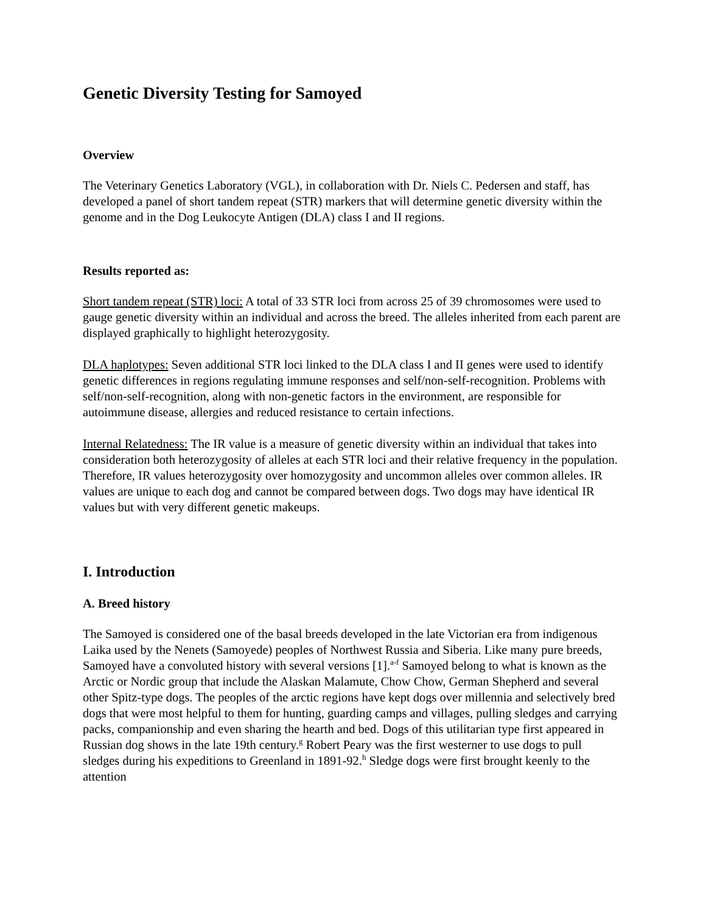Genetic Diversity Testing for Samoyed
Overview
The Veterinary Genetics Laboratory (VGL), in collaboration with Dr. Niels C. Pedersen and staff, has developed a panel of short tandem repeat (STR) markers that will determine genetic diversity within the genome and in the Dog Leukocyte Antigen (DLA) class I and II regions.
Results reported as:
Short tandem repeat (STR) loci: A total of 33 STR loci from across 25 of 39 chromosomes were used to gauge genetic diversity within an individual and across the breed. The alleles inherited from each parent are displayed graphically to highlight heterozygosity.
DLA haplotypes: Seven additional STR loci linked to the DLA class I and II genes were used to identify genetic differences in regions regulating immune responses and self/non-self-recognition. Problems with self/non-self-recognition, along with non-genetic factors in the environment, are responsible for autoimmune disease, allergies and reduced resistance to certain infections.
Internal Relatedness: The IR value is a measure of genetic diversity within an individual that takes into consideration both heterozygosity of alleles at each STR loci and their relative frequency in the population. Therefore, IR values heterozygosity over homozygosity and uncommon alleles over common alleles. IR values are unique to each dog and cannot be compared between dogs. Two dogs may have identical IR values but with very different genetic makeups.
I. Introduction
A. Breed history
The Samoyed is considered one of the basal breeds developed in the late Victorian era from indigenous Laika used by the Nenets (Samoyede) peoples of Northwest Russia and Siberia. Like many pure breeds, Samoyed have a convoluted history with several versions [1].<sup>a-f</sup> Samoyed belong to what is known as the Arctic or Nordic group that include the Alaskan Malamute, Chow Chow, German Shepherd and several other Spitz-type dogs. The peoples of the arctic regions have kept dogs over millennia and selectively bred dogs that were most helpful to them for hunting, guarding camps and villages, pulling sledges and carrying packs, companionship and even sharing the hearth and bed. Dogs of this utilitarian type first appeared in Russian dog shows in the late 19th century.<sup>g</sup> Robert Peary was the first westerner to use dogs to pull sledges during his expeditions to Greenland in 1891-92.<sup>h</sup> Sledge dogs were first brought keenly to the attention